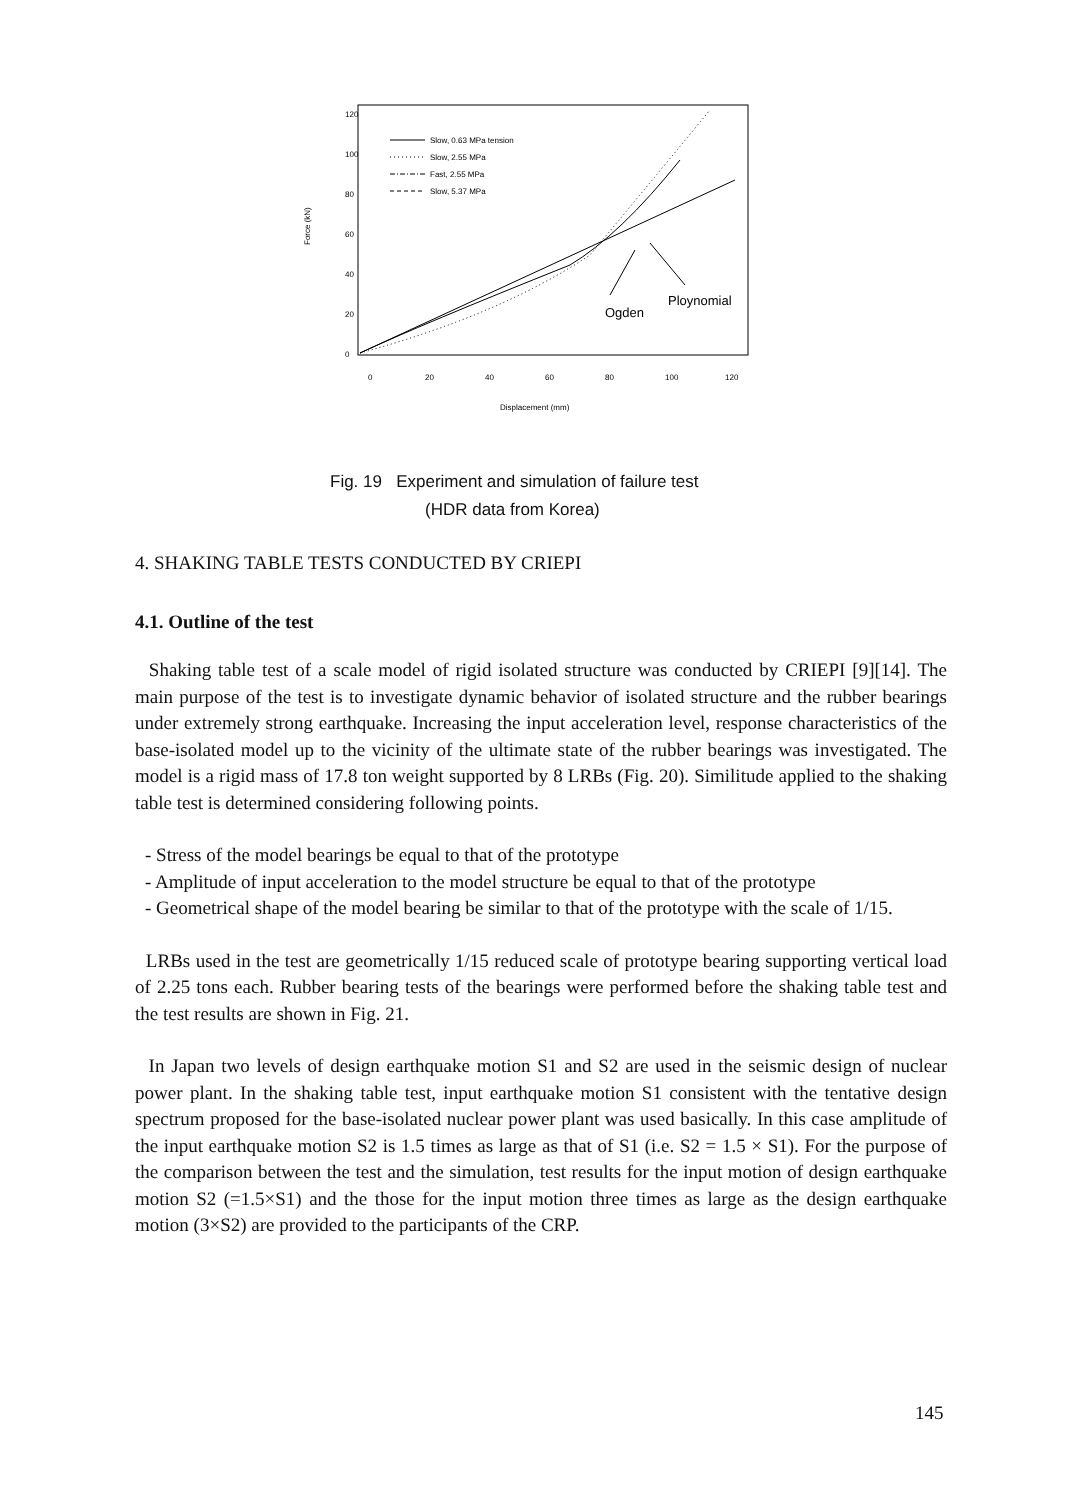Force (kN)
0
20
40
60
80
100
120
0
20
40
60
80
100
120
Displacement (mm)
Slow, 0.63 MPa tension
Slow, 2.55 MPa
Fast, 2.55 MPa
Slow, 5.37 MPa
Ogden
Ploynomial
Fig. 19 Experiment and simulation of failure test
(HDR data from Korea)
4. SHAKING TABLE TESTS CONDUCTED BY CRIEPI
4.1. Outline of the test
Shaking table test of a scale model of rigid isolated structure was conducted by CRIEPI [9][14]. The main purpose of the test is to investigate dynamic behavior of isolated structure and the rubber bearings under extremely strong earthquake. Increasing the input acceleration level, response characteristics of the base-isolated model up to the vicinity of the ultimate state of the rubber bearings was investigated. The model is a rigid mass of 17.8 ton weight supported by 8 LRBs (Fig. 20). Similitude applied to the shaking table test is determined considering following points.
- Stress of the model bearings be equal to that of the prototype
- Amplitude of input acceleration to the model structure be equal to that of the prototype
- Geometrical shape of the model bearing be similar to that of the prototype with the scale of 1/15.
LRBs used in the test are geometrically 1/15 reduced scale of prototype bearing supporting vertical load of 2.25 tons each. Rubber bearing tests of the bearings were performed before the shaking table test and the test results are shown in Fig. 21.
In Japan two levels of design earthquake motion S1 and S2 are used in the seismic design of nuclear power plant. In the shaking table test, input earthquake motion S1 consistent with the tentative design spectrum proposed for the base-isolated nuclear power plant was used basically. In this case amplitude of the input earthquake motion S2 is 1.5 times as large as that of S1 (i.e. S2 = 1.5 × S1). For the purpose of the comparison between the test and the simulation, test results for the input motion of design earthquake motion S2 (=1.5×S1) and the those for the input motion three times as large as the design earthquake motion (3×S2) are provided to the participants of the CRP.
145